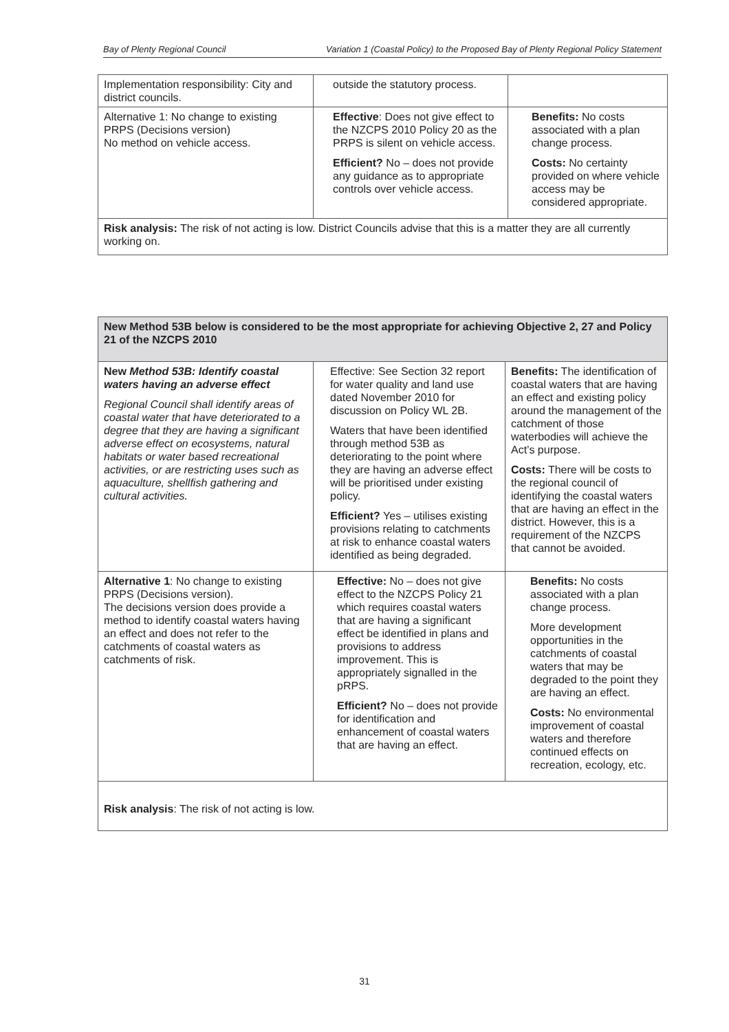Bay of Plenty Regional Council Variation 1 (Coastal Policy) to the Proposed Bay of Plenty Regional Policy Statement
| Implementation responsibility: City and district councils. | outside the statutory process. | |
| Alternative 1: No change to existing PRPS (Decisions version) No method on vehicle access. | Effective : Does not give effect to the NZCPS 2010 Policy 20 as the PRPS is silent on vehicle access. Efficient? No – does not provide any guidance as to appropriate controls over vehicle access. | Benefits: No costs associated with a plan change process. Costs: No certainty provided on where vehicle access may be considered appropriate. |
| Risk analysis: The risk of not acting is low. District Councils advise that this is a matter they are all currently working on. | | |
| New Method 53B below is considered to be the most appropriate for achieving Objective 2, 27 and Policy 21 of the NZCPS 2010 | | |
| New Method 53B: Identify coastal waters having an adverse effect Regional Council shall identify areas of coastal water that have deteriorated to a degree that they are having a significant adverse effect on ecosystems, natural habitats or water based recreational activities, or are restricting uses such as aquaculture, shellfish gathering and cultural activities. | Effective: See Section 32 report for water quality and land use dated November 2010 for discussion on Policy WL 2B. Waters that have been identified through method 53B as deteriorating to the point where they are having an adverse effect will be prioritised under existing policy. Efficient? Yes – utilises existing provisions relating to catchments at risk to enhance coastal waters identified as being degraded. | Benefits: The identification of coastal waters that are having an effect and existing policy around the management of the catchment of those waterbodies will achieve the Act’s purpose. Costs: There will be costs to the regional council of identifying the coastal waters that are having an effect in the district. However, this is a requirement of the NZCPS that cannot be avoided. |
| Alternative 1 : No change to existing PRPS (Decisions version). The decisions version does provide a method to identify coastal waters having an effect and does not refer to the catchments of coastal waters as catchments of risk. | Effective: No – does not give effect to the NZCPS Policy 21 which requires coastal waters that are having a significant effect be identified in plans and provisions to address improvement. This is appropriately signalled in the pRPS. Efficient? No – does not provide for identification and enhancement of coastal waters that are having an effect. | Benefits: No costs associated with a plan change process. More development opportunities in the catchments of coastal waters that may be degraded to the point they are having an effect. Costs: No environmental improvement of coastal waters and therefore continued effects on recreation, ecology, etc. |
| Risk analysis : The risk of not acting is low. | | |
31